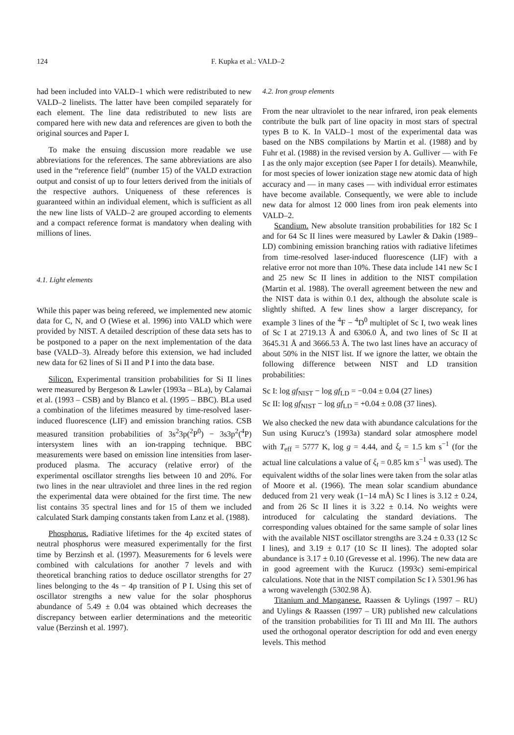124 F. Kupka et al.: VALD–2
had been included into VALD–1 which were redistributed to new VALD–2 linelists. The latter have been compiled separately for each element. The line data redistributed to new lists are compared here with new data and references are given to both the original sources and Paper I.
To make the ensuing discussion more readable we use abbreviations for the references. The same abbreviations are also used in the “reference field” (number 15) of the VALD extraction output and consist of up to four letters derived from the initials of the respective authors. Uniqueness of these references is guaranteed within an individual element, which is sufficient as all the new line lists of VALD–2 are grouped according to elements and a compact reference format is mandatory when dealing with millions of lines.
4.1. Light elements
While this paper was being refereed, we implemented new atomic data for C, N, and O (Wiese et al. 1996) into VALD which were provided by NIST. A detailed description of these data sets has to be postponed to a paper on the next implementation of the data base (VALD–3). Already before this extension, we had included new data for 62 lines of Si II and P I into the data base.
Silicon. Experimental transition probabilities for Si II lines were measured by Bergeson & Lawler (1993a – BLa), by Calamai et al. (1993 – CSB) and by Blanco et al. (1995 – BBC). BLa used a combination of the lifetimes measured by time-resolved laser-induced fluorescence (LIF) and emission branching ratios. CSB measured transition probabilities of 3s<sup>2</sup>3p(<sup>2</sup>P<sup>0</sup>) − 3s3p<sup>2</sup>(<sup>4</sup>P) intersystem lines with an ion-trapping technique. BBC measurements were based on emission line intensities from laser-produced plasma. The accuracy (relative error) of the experimental oscillator strengths lies between 10 and 20%. For two lines in the near ultraviolet and three lines in the red region the experimental data were obtained for the first time. The new list contains 35 spectral lines and for 15 of them we included calculated Stark damping constants taken from Lanz et al. (1988).
Phosphorus. Radiative lifetimes for the 4p excited states of neutral phosphorus were measured experimentally for the first time by Berzinsh et al. (1997). Measurements for 6 levels were combined with calculations for another 7 levels and with theoretical branching ratios to deduce oscillator strengths for 27 lines belonging to the 4s − 4p transition of P I. Using this set of oscillator strengths a new value for the solar phosphorus abundance of 5.49 ± 0.04 was obtained which decreases the discrepancy between earlier determinations and the meteoritic value (Berzinsh et al. 1997).
4.2. Iron group elements
From the near ultraviolet to the near infrared, iron peak elements contribute the bulk part of line opacity in most stars of spectral types B to K. In VALD–1 most of the experimental data was based on the NBS compilations by Martin et al. (1988) and by Fuhr et al. (1988) in the revised version by A. Gulliver — with Fe I as the only major exception (see Paper I for details). Meanwhile, for most species of lower ionization stage new atomic data of high accuracy and — in many cases — with individual error estimates have become available. Consequently, we were able to include new data for almost 12 000 lines from iron peak elements into VALD–2.
Scandium. New absolute transition probabilities for 182 Sc I and for 64 Sc II lines were measured by Lawler & Dakin (1989–LD) combining emission branching ratios with radiative lifetimes from time-resolved laser-induced fluorescence (LIF) with a relative error not more than 10%. These data include 141 new Sc I and 25 new Sc II lines in addition to the NIST compilation (Martin et al. 1988). The overall agreement between the new and the NIST data is within 0.1 dex, although the absolute scale is slightly shifted. A few lines show a larger discrepancy, for example 3 lines of the <sup>4</sup>F − <sup>4</sup>D<sup>0</sup> multiplet of Sc I, two weak lines of Sc I at 2719.13 Å and 6306.0 Å, and two lines of Sc II at 3645.31 Å and 3666.53 Å. The two last lines have an accuracy of about 50% in the NIST list. If we ignore the latter, we obtain the following difference between NIST and LD transition probabilities:
Sc I: log gf<sub>NIST</sub> − log gf<sub>LD</sub> = −0.04 ± 0.04 (27 lines)
Sc II: log gf<sub>NIST</sub> − log gf<sub>LD</sub> = +0.04 ± 0.08 (37 lines).
We also checked the new data with abundance calculations for the Sun using Kurucz’s (1993a) standard solar atmosphere model with T<sub>eff</sub> = 5777 K, log g = 4.44, and ξ<sub>t</sub> = 1.5 km s<sup>−1</sup> (for the actual line calculations a value of ξ<sub>t</sub> = 0.85 km s<sup>−1</sup> was used). The equivalent widths of the solar lines were taken from the solar atlas of Moore et al. (1966). The mean solar scandium abundance deduced from 21 very weak (1−14 mÅ) Sc I lines is 3.12 ± 0.24, and from 26 Sc II lines it is 3.22 ± 0.14. No weights were introduced for calculating the standard deviations. The corresponding values obtained for the same sample of solar lines with the available NIST oscillator strengths are 3.24 ± 0.33 (12 Sc I lines), and 3.19 ± 0.17 (10 Sc II lines). The adopted solar abundance is 3.17 ± 0.10 (Grevesse et al. 1996). The new data are in good agreement with the Kurucz (1993c) semi-empirical calculations. Note that in the NIST compilation Sc I λ 5301.96 has a wrong wavelength (5302.98 Å).
Titanium and Manganese. Raassen & Uylings (1997 – RU) and Uylings & Raassen (1997 – UR) published new calculations of the transition probabilities for Ti III and Mn III. The authors used the orthogonal operator description for odd and even energy levels. This method